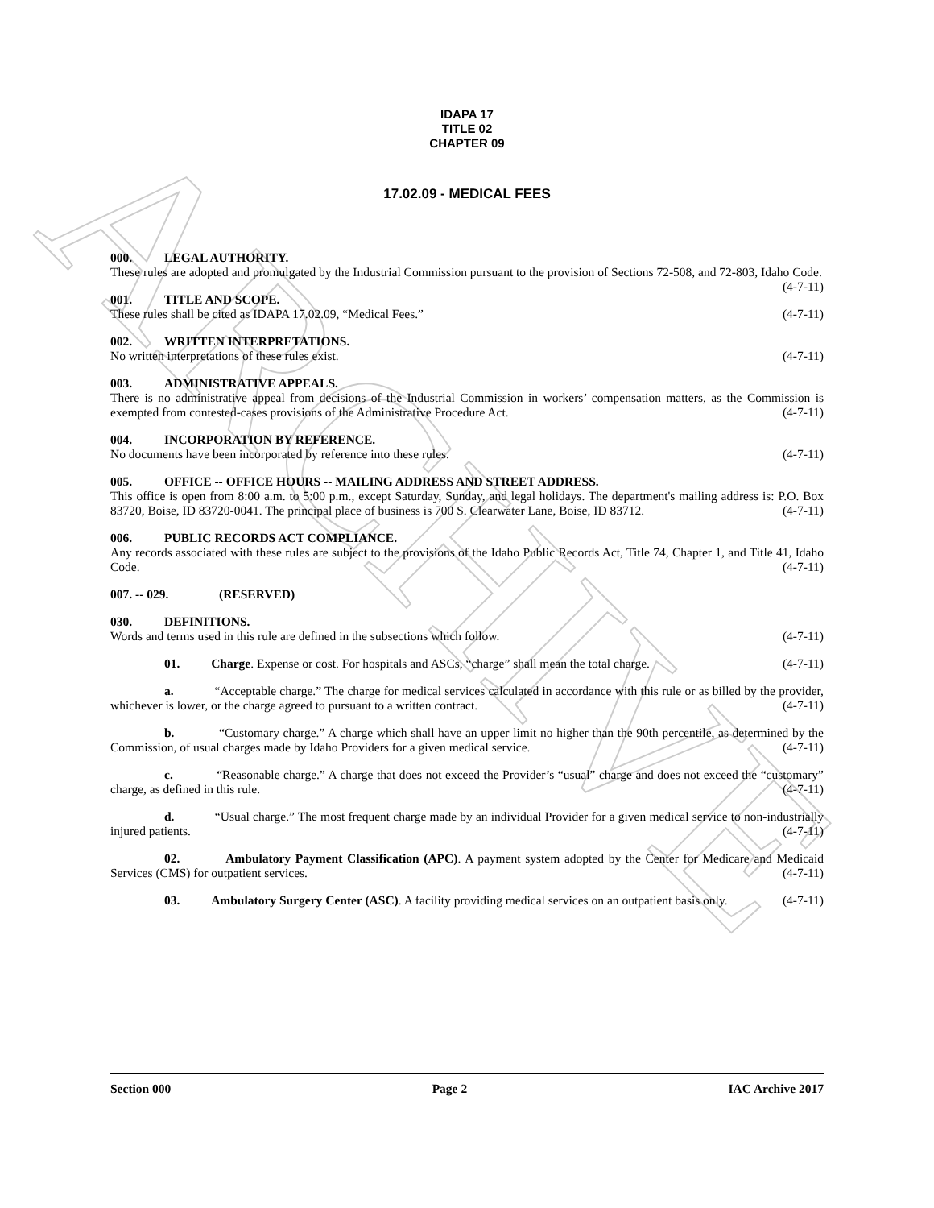ARCHIVE
IDAPA 17
TITLE 02
CHAPTER 09
17.02.09 - MEDICAL FEES
000. LEGAL AUTHORITY.
These rules are adopted and promulgated by the Industrial Commission pursuant to the provision of Sections 72-508, and 72-803, Idaho Code. (4-7-11)
001. TITLE AND SCOPE.
These rules shall be cited as IDAPA 17.02.09, “Medical Fees.” (4-7-11)
002. WRITTEN INTERPRETATIONS.
No written interpretations of these rules exist. (4-7-11)
003. ADMINISTRATIVE APPEALS.
There is no administrative appeal from decisions of the Industrial Commission in workers’ compensation matters, as the Commission is exempted from contested-cases provisions of the Administrative Procedure Act. (4-7-11)
004. INCORPORATION BY REFERENCE.
No documents have been incorporated by reference into these rules. (4-7-11)
005. OFFICE -- OFFICE HOURS -- MAILING ADDRESS AND STREET ADDRESS.
This office is open from 8:00 a.m. to 5:00 p.m., except Saturday, Sunday, and legal holidays. The department's mailing address is: P.O. Box 83720, Boise, ID 83720-0041. The principal place of business is 700 S. Clearwater Lane, Boise, ID 83712. (4-7-11)
006. PUBLIC RECORDS ACT COMPLIANCE.
Any records associated with these rules are subject to the provisions of the Idaho Public Records Act, Title 74, Chapter 1, and Title 41, Idaho Code. (4-7-11)
007. -- 029. (RESERVED)
030. DEFINITIONS.
Words and terms used in this rule are defined in the subsections which follow. (4-7-11)
01. Charge. Expense or cost. For hospitals and ASCs, “charge” shall mean the total charge. (4-7-11)
a. “Acceptable charge.” The charge for medical services calculated in accordance with this rule or as billed by the provider, whichever is lower, or the charge agreed to pursuant to a written contract. (4-7-11)
b. “Customary charge.” A charge which shall have an upper limit no higher than the 90th percentile, as determined by the Commission, of usual charges made by Idaho Providers for a given medical service. (4-7-11)
c. “Reasonable charge.” A charge that does not exceed the Provider’s “usual” charge and does not exceed the “customary” charge, as defined in this rule. (4-7-11)
d. “Usual charge.” The most frequent charge made by an individual Provider for a given medical service to non-industrially injured patients. (4-7-11)
02. Ambulatory Payment Classification (APC). A payment system adopted by the Center for Medicare and Medicaid Services (CMS) for outpatient services. (4-7-11)
03. Ambulatory Surgery Center (ASC). A facility providing medical services on an outpatient basis only. (4-7-11)
Section 000 Page 2 IAC Archive 2017